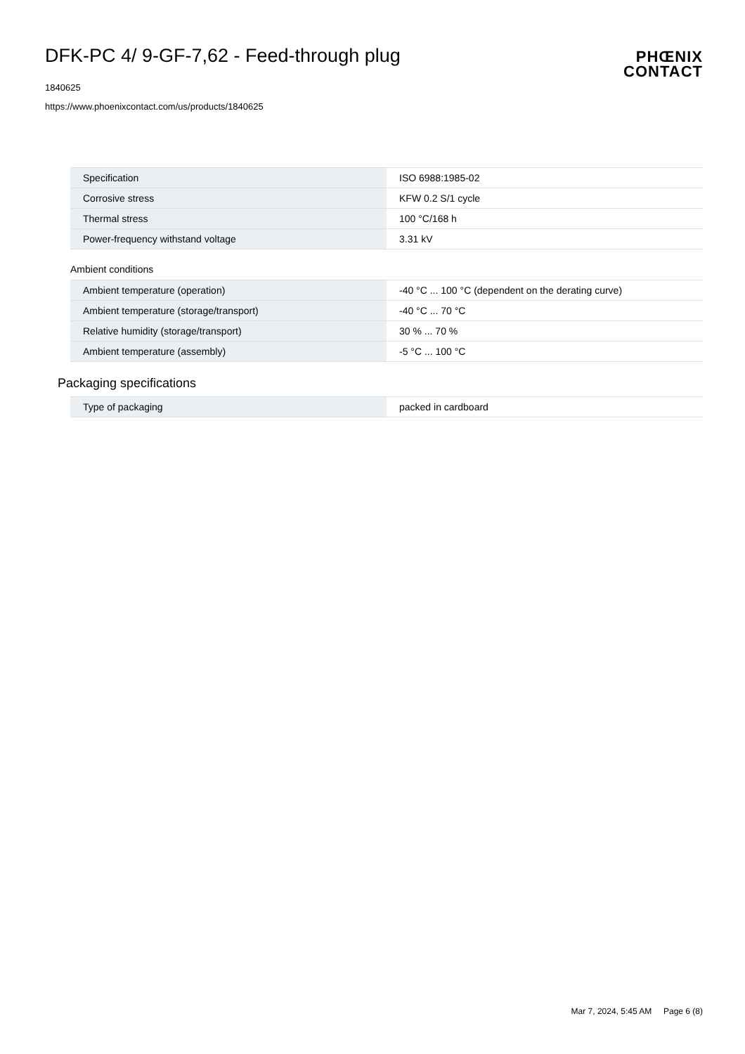DFK-PC 4/ 9-GF-7,62 - Feed-through plug
1840625
https://www.phoenixcontact.com/us/products/1840625
PHŒNIX
CONTACT
| Specification | ISO 6988:1985-02 |
| Corrosive stress | KFW 0.2 S/1 cycle |
| Thermal stress | 100 °C/168 h |
| Power-frequency withstand voltage | 3.31 kV |
Ambient conditions
| Ambient temperature (operation) | -40 °C ... 100 °C (dependent on the derating curve) |
| Ambient temperature (storage/transport) | -40 °C ... 70 °C |
| Relative humidity (storage/transport) | 30 % ... 70 % |
| Ambient temperature (assembly) | -5 °C ... 100 °C |
Packaging specifications
| Type of packaging | packed in cardboard |
Mar 7, 2024, 5:45 AM Page 6 (8)